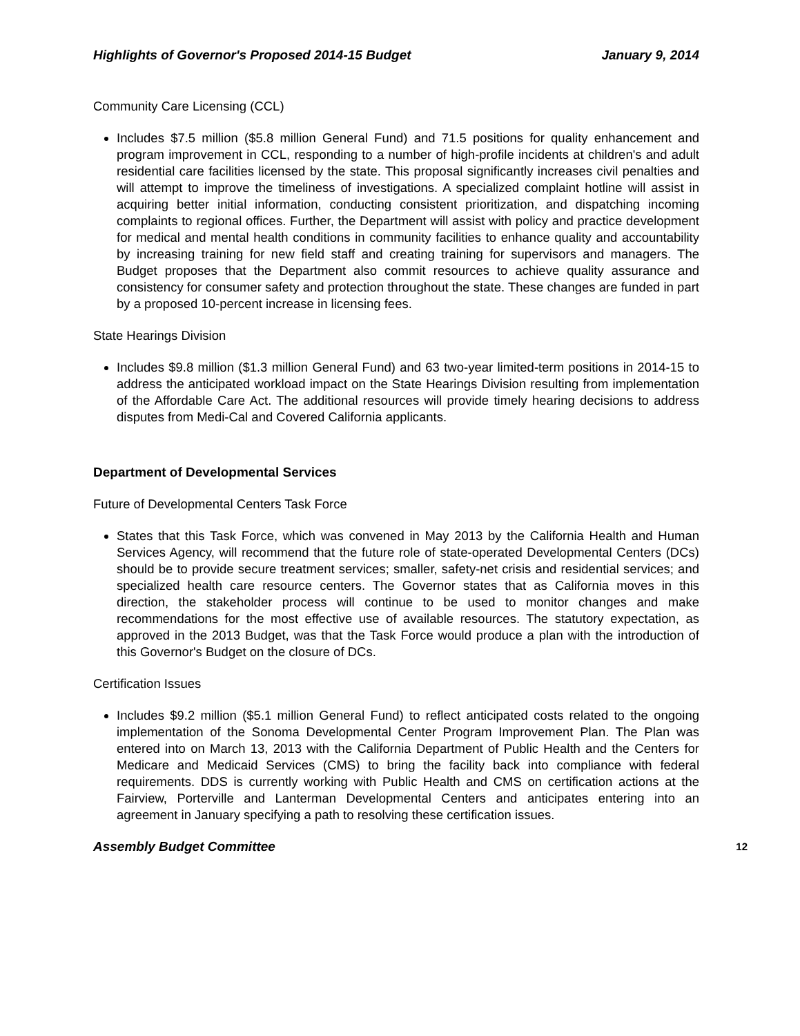Highlights of Governor's Proposed 2014-15 Budget January 9, 2014
Community Care Licensing (CCL)
Includes $7.5 million ($5.8 million General Fund) and 71.5 positions for quality enhancement and program improvement in CCL, responding to a number of high‑profile incidents at children's and adult residential care facilities licensed by the state. This proposal significantly increases civil penalties and will attempt to improve the timeliness of investigations. A specialized complaint hotline will assist in acquiring better initial information, conducting consistent prioritization, and dispatching incoming complaints to regional offices. Further, the Department will assist with policy and practice development for medical and mental health conditions in community facilities to enhance quality and accountability by increasing training for new field staff and creating training for supervisors and managers. The Budget proposes that the Department also commit resources to achieve quality assurance and consistency for consumer safety and protection throughout the state. These changes are funded in part by a proposed 10‑percent increase in licensing fees.
State Hearings Division
Includes $9.8 million ($1.3 million General Fund) and 63 two‑year limited‑term positions in 2014‑15 to address the anticipated workload impact on the State Hearings Division resulting from implementation of the Affordable Care Act. The additional resources will provide timely hearing decisions to address disputes from Medi‑Cal and Covered California applicants.
Department of Developmental Services
Future of Developmental Centers Task Force
States that this Task Force, which was convened in May 2013 by the California Health and Human Services Agency, will recommend that the future role of state‑operated Developmental Centers (DCs) should be to provide secure treatment services; smaller, safety‑net crisis and residential services; and specialized health care resource centers. The Governor states that as California moves in this direction, the stakeholder process will continue to be used to monitor changes and make recommendations for the most effective use of available resources. The statutory expectation, as approved in the 2013 Budget, was that the Task Force would produce a plan with the introduction of this Governor's Budget on the closure of DCs.
Certification Issues
Includes $9.2 million ($5.1 million General Fund) to reflect anticipated costs related to the ongoing implementation of the Sonoma Developmental Center Program Improvement Plan. The Plan was entered into on March 13, 2013 with the California Department of Public Health and the Centers for Medicare and Medicaid Services (CMS) to bring the facility back into compliance with federal requirements. DDS is currently working with Public Health and CMS on certification actions at the Fairview, Porterville and Lanterman Developmental Centers and anticipates entering into an agreement in January specifying a path to resolving these certification issues.
Assembly Budget Committee 12